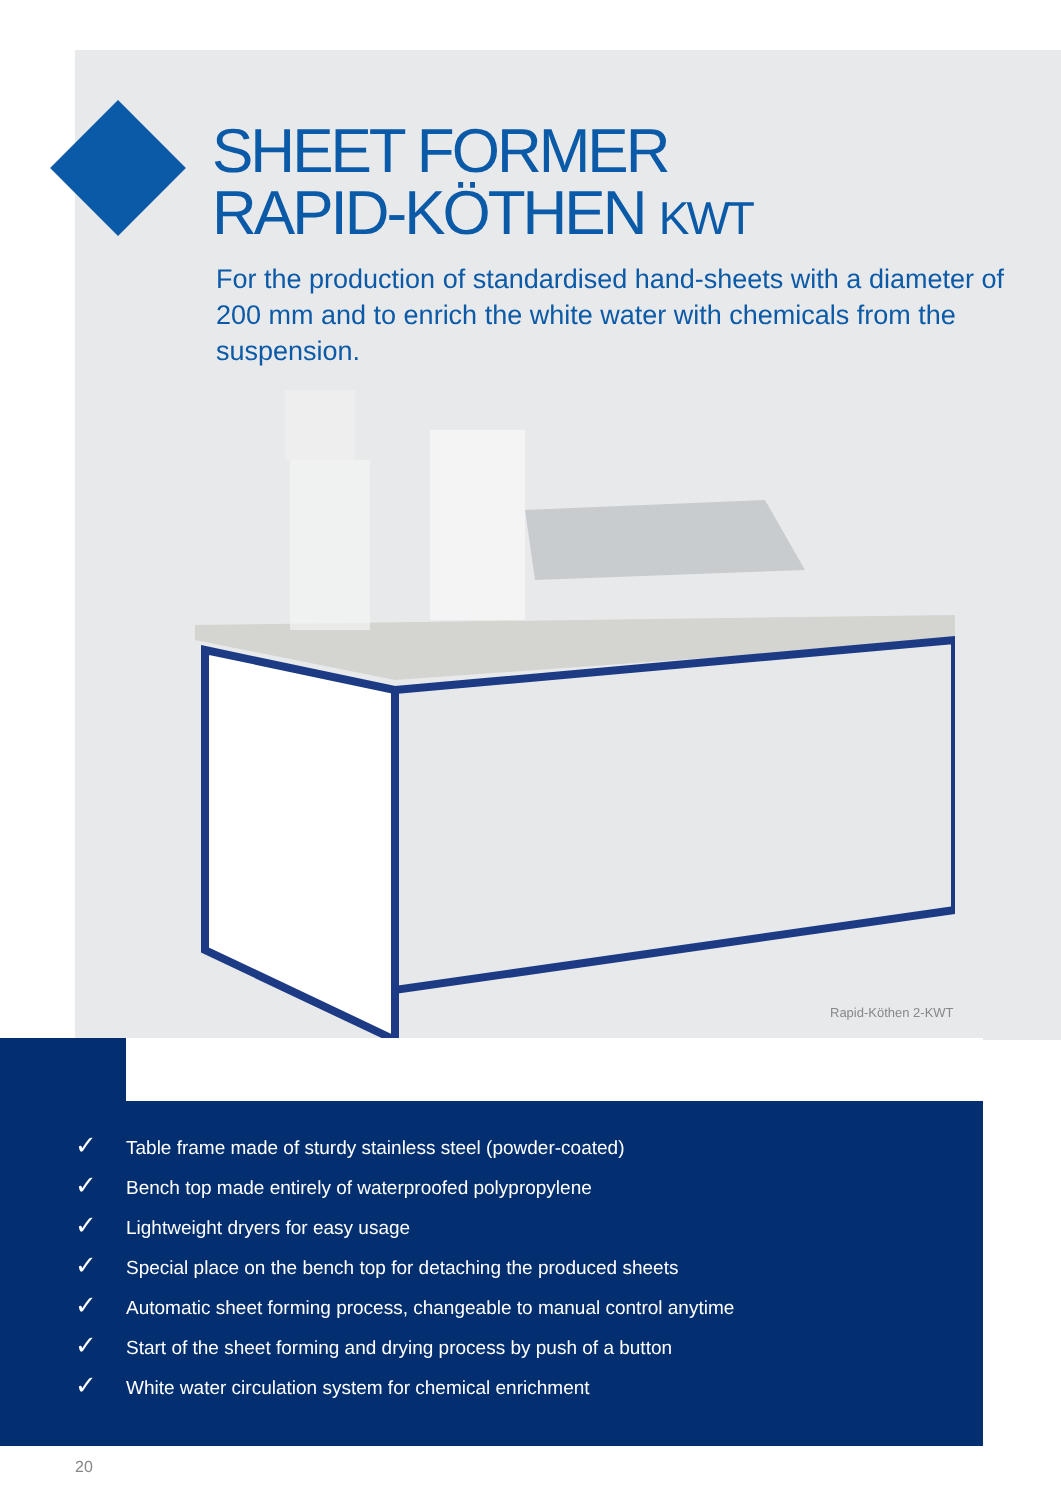SHEET FORMER
RAPID-KÖTHEN KWT
For the production of standardised hand-sheets with a diameter of 200 mm and to enrich the white water with chemicals from the suspension.
Rapid-Köthen 2-KWT
✓ Table frame made of sturdy stainless steel (powder-coated)
✓ Bench top made entirely of waterproofed polypropylene
✓ Lightweight dryers for easy usage
✓ Special place on the bench top for detaching the produced sheets
✓ Automatic sheet forming process, changeable to manual control anytime
✓ Start of the sheet forming and drying process by push of a button
✓ White water circulation system for chemical enrichment
20